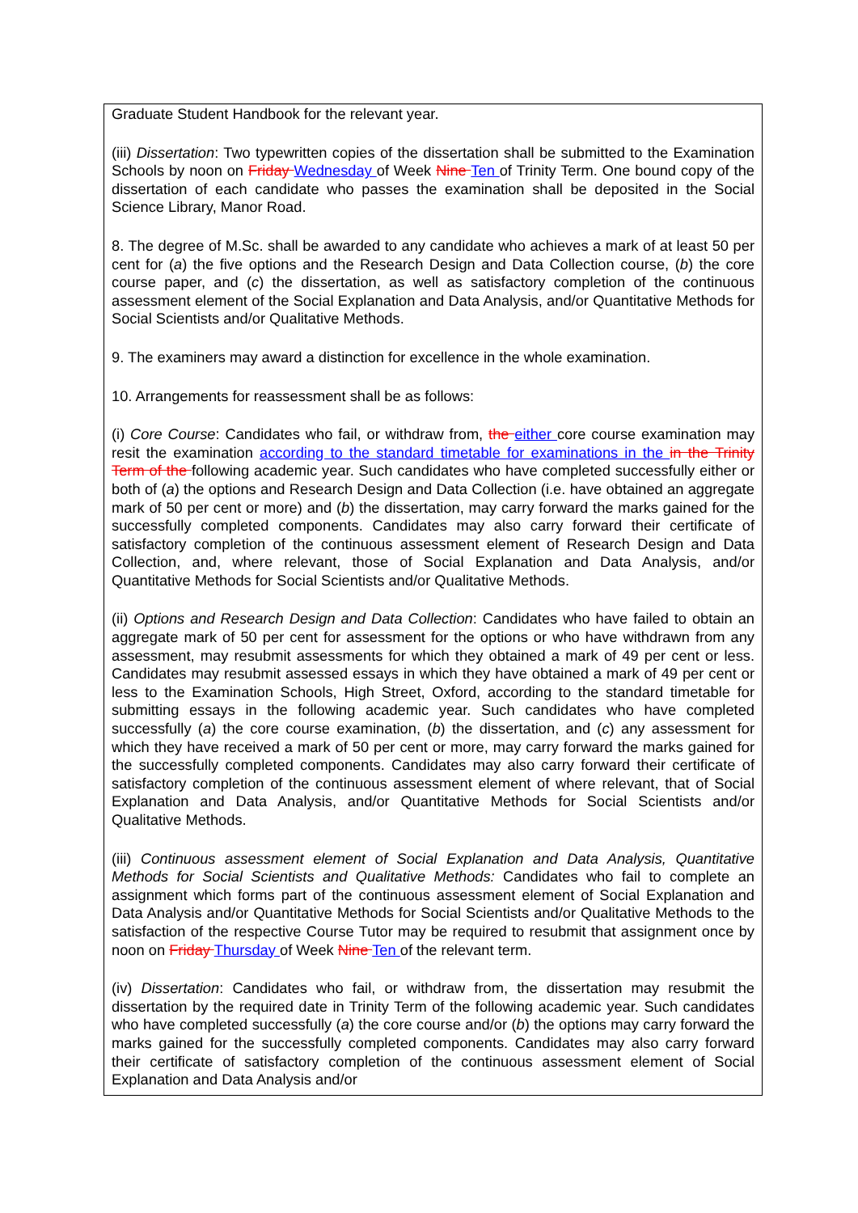Graduate Student Handbook for the relevant year.
(iii) Dissertation: Two typewritten copies of the dissertation shall be submitted to the Examination Schools by noon on Friday Wednesday of Week Nine Ten of Trinity Term. One bound copy of the dissertation of each candidate who passes the examination shall be deposited in the Social Science Library, Manor Road.
8. The degree of M.Sc. shall be awarded to any candidate who achieves a mark of at least 50 per cent for (a) the five options and the Research Design and Data Collection course, (b) the core course paper, and (c) the dissertation, as well as satisfactory completion of the continuous assessment element of the Social Explanation and Data Analysis, and/or Quantitative Methods for Social Scientists and/or Qualitative Methods.
9. The examiners may award a distinction for excellence in the whole examination.
10. Arrangements for reassessment shall be as follows:
(i) Core Course: Candidates who fail, or withdraw from, the either core course examination may resit the examination according to the standard timetable for examinations in the in the Trinity Term of the following academic year. Such candidates who have completed successfully either or both of (a) the options and Research Design and Data Collection (i.e. have obtained an aggregate mark of 50 per cent or more) and (b) the dissertation, may carry forward the marks gained for the successfully completed components. Candidates may also carry forward their certificate of satisfactory completion of the continuous assessment element of Research Design and Data Collection, and, where relevant, those of Social Explanation and Data Analysis, and/or Quantitative Methods for Social Scientists and/or Qualitative Methods.
(ii) Options and Research Design and Data Collection: Candidates who have failed to obtain an aggregate mark of 50 per cent for assessment for the options or who have withdrawn from any assessment, may resubmit assessments for which they obtained a mark of 49 per cent or less. Candidates may resubmit assessed essays in which they have obtained a mark of 49 per cent or less to the Examination Schools, High Street, Oxford, according to the standard timetable for submitting essays in the following academic year. Such candidates who have completed successfully (a) the core course examination, (b) the dissertation, and (c) any assessment for which they have received a mark of 50 per cent or more, may carry forward the marks gained for the successfully completed components. Candidates may also carry forward their certificate of satisfactory completion of the continuous assessment element of where relevant, that of Social Explanation and Data Analysis, and/or Quantitative Methods for Social Scientists and/or Qualitative Methods.
(iii) Continuous assessment element of Social Explanation and Data Analysis, Quantitative Methods for Social Scientists and Qualitative Methods: Candidates who fail to complete an assignment which forms part of the continuous assessment element of Social Explanation and Data Analysis and/or Quantitative Methods for Social Scientists and/or Qualitative Methods to the satisfaction of the respective Course Tutor may be required to resubmit that assignment once by noon on Friday Thursday of Week Nine Ten of the relevant term.
(iv) Dissertation: Candidates who fail, or withdraw from, the dissertation may resubmit the dissertation by the required date in Trinity Term of the following academic year. Such candidates who have completed successfully (a) the core course and/or (b) the options may carry forward the marks gained for the successfully completed components. Candidates may also carry forward their certificate of satisfactory completion of the continuous assessment element of Social Explanation and Data Analysis and/or